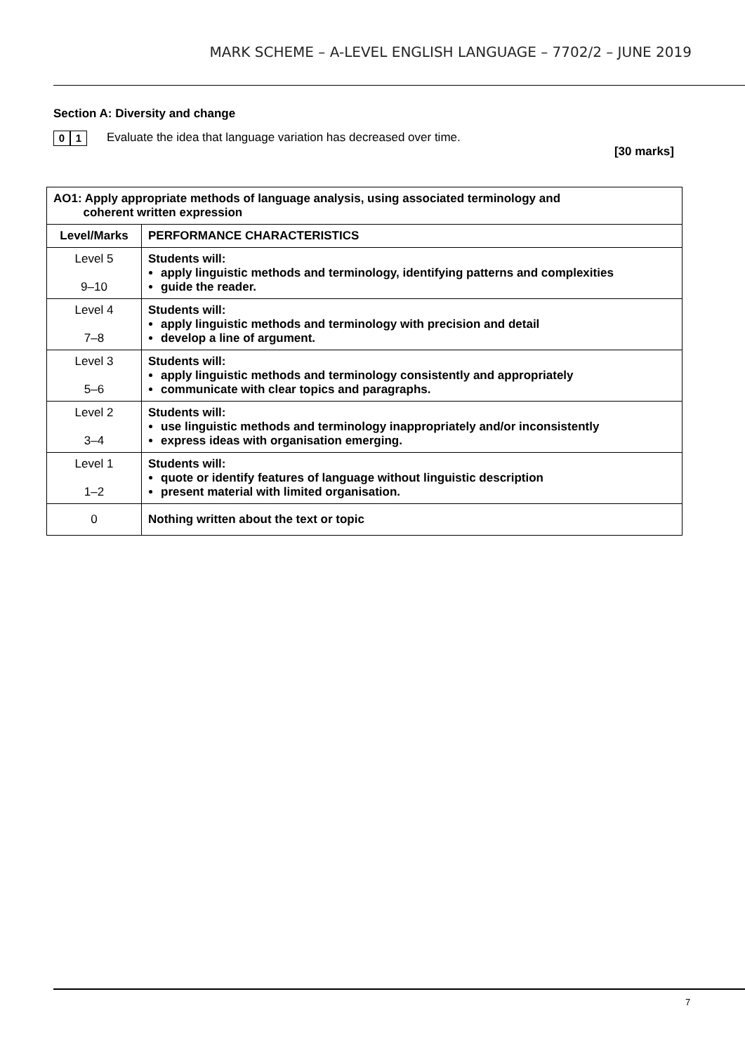MARK SCHEME – A-LEVEL ENGLISH LANGUAGE – 7702/2 – JUNE 2019
Section A: Diversity and change
0 1
Evaluate the idea that language variation has decreased over time.
[30 marks]
| AO1: Apply appropriate methods of language analysis, using associated terminology and coherent written expression | |
| --- | --- |
| Level/Marks | PERFORMANCE CHARACTERISTICS |
| Level 5 9–10 | Students will: apply linguistic methods and terminology, identifying patterns and complexities guide the reader. |
| Level 4 7–8 | Students will: apply linguistic methods and terminology with precision and detail develop a line of argument. |
| Level 3 5–6 | Students will: apply linguistic methods and terminology consistently and appropriately communicate with clear topics and paragraphs. |
| Level 2 3–4 | Students will: use linguistic methods and terminology inappropriately and/or inconsistently express ideas with organisation emerging. |
| Level 1 1–2 | Students will: quote or identify features of language without linguistic description present material with limited organisation. |
| 0 | Nothing written about the text or topic |
7